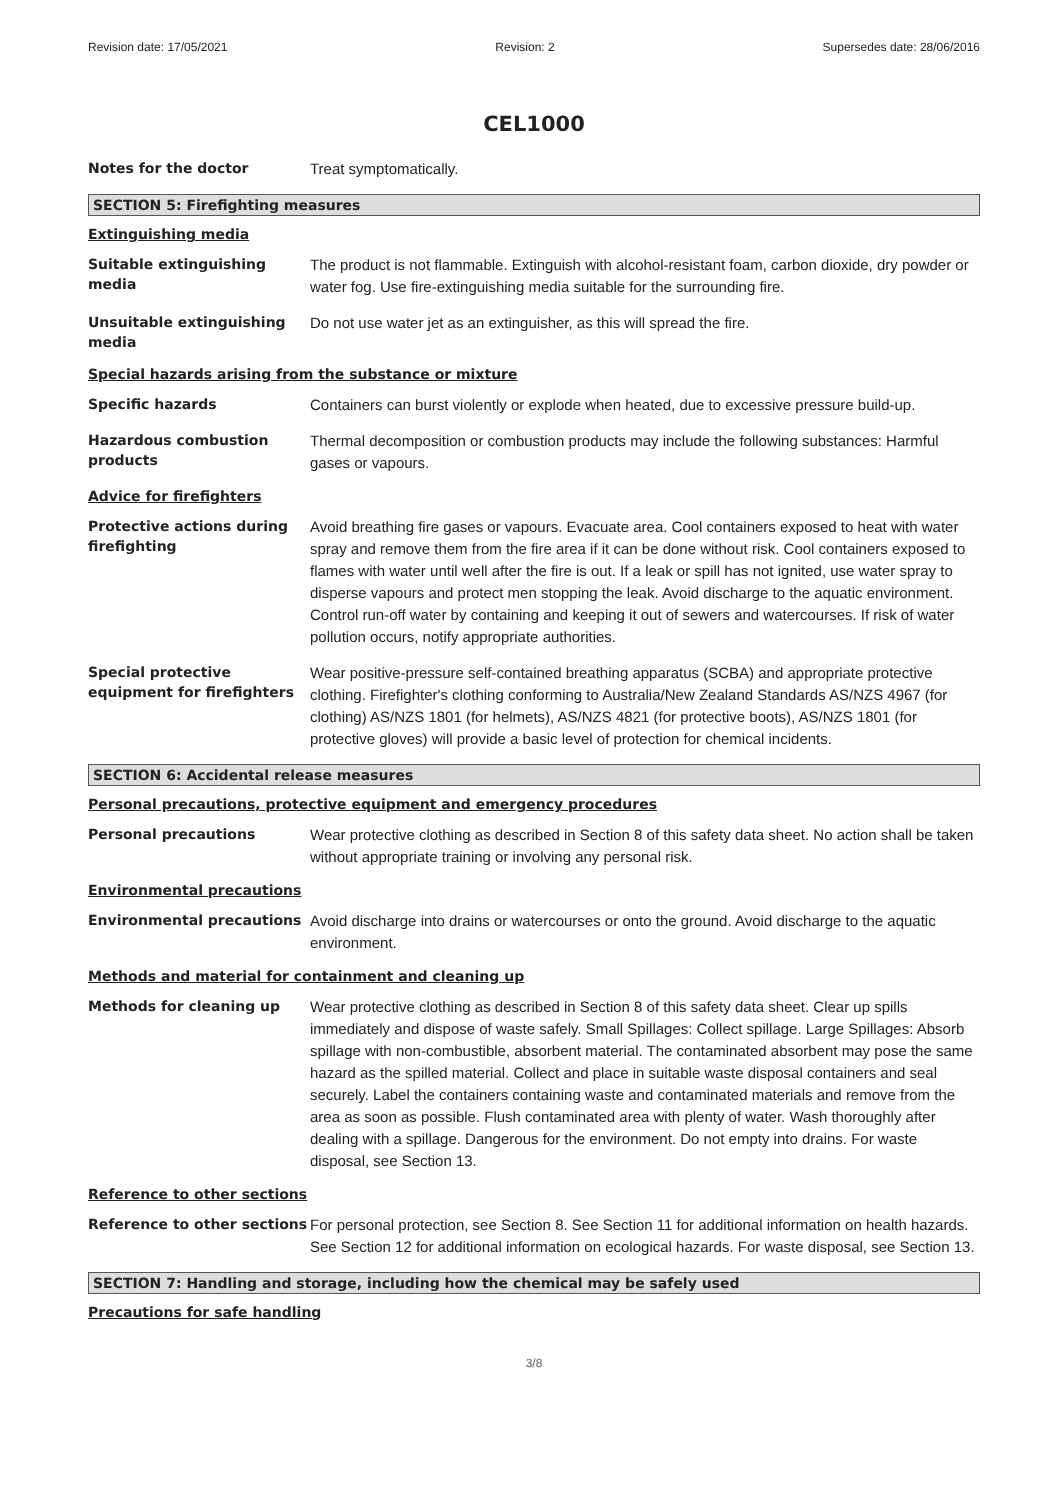Revision date: 17/05/2021 Revision: 2 Supersedes date: 28/06/2016
CEL1000
Notes for the doctor
Treat symptomatically.
SECTION 5: Firefighting measures
Extinguishing media
Suitable extinguishing media
The product is not flammable. Extinguish with alcohol-resistant foam, carbon dioxide, dry powder or water fog. Use fire-extinguishing media suitable for the surrounding fire.
Unsuitable extinguishing media
Do not use water jet as an extinguisher, as this will spread the fire.
Special hazards arising from the substance or mixture
Specific hazards
Containers can burst violently or explode when heated, due to excessive pressure build-up.
Hazardous combustion products
Thermal decomposition or combustion products may include the following substances: Harmful gases or vapours.
Advice for firefighters
Protective actions during firefighting
Avoid breathing fire gases or vapours. Evacuate area. Cool containers exposed to heat with water spray and remove them from the fire area if it can be done without risk. Cool containers exposed to flames with water until well after the fire is out. If a leak or spill has not ignited, use water spray to disperse vapours and protect men stopping the leak. Avoid discharge to the aquatic environment. Control run-off water by containing and keeping it out of sewers and watercourses. If risk of water pollution occurs, notify appropriate authorities.
Special protective equipment for firefighters
Wear positive-pressure self-contained breathing apparatus (SCBA) and appropriate protective clothing. Firefighter's clothing conforming to Australia/New Zealand Standards AS/NZS 4967 (for clothing) AS/NZS 1801 (for helmets), AS/NZS 4821 (for protective boots), AS/NZS 1801 (for protective gloves) will provide a basic level of protection for chemical incidents.
SECTION 6: Accidental release measures
Personal precautions, protective equipment and emergency procedures
Personal precautions
Wear protective clothing as described in Section 8 of this safety data sheet. No action shall be taken without appropriate training or involving any personal risk.
Environmental precautions
Environmental precautions
Avoid discharge into drains or watercourses or onto the ground. Avoid discharge to the aquatic environment.
Methods and material for containment and cleaning up
Methods for cleaning up
Wear protective clothing as described in Section 8 of this safety data sheet. Clear up spills immediately and dispose of waste safely. Small Spillages: Collect spillage. Large Spillages: Absorb spillage with non-combustible, absorbent material. The contaminated absorbent may pose the same hazard as the spilled material. Collect and place in suitable waste disposal containers and seal securely. Label the containers containing waste and contaminated materials and remove from the area as soon as possible. Flush contaminated area with plenty of water. Wash thoroughly after dealing with a spillage. Dangerous for the environment. Do not empty into drains. For waste disposal, see Section 13.
Reference to other sections
Reference to other sections
For personal protection, see Section 8. See Section 11 for additional information on health hazards. See Section 12 for additional information on ecological hazards. For waste disposal, see Section 13.
SECTION 7: Handling and storage, including how the chemical may be safely used
Precautions for safe handling
3/8